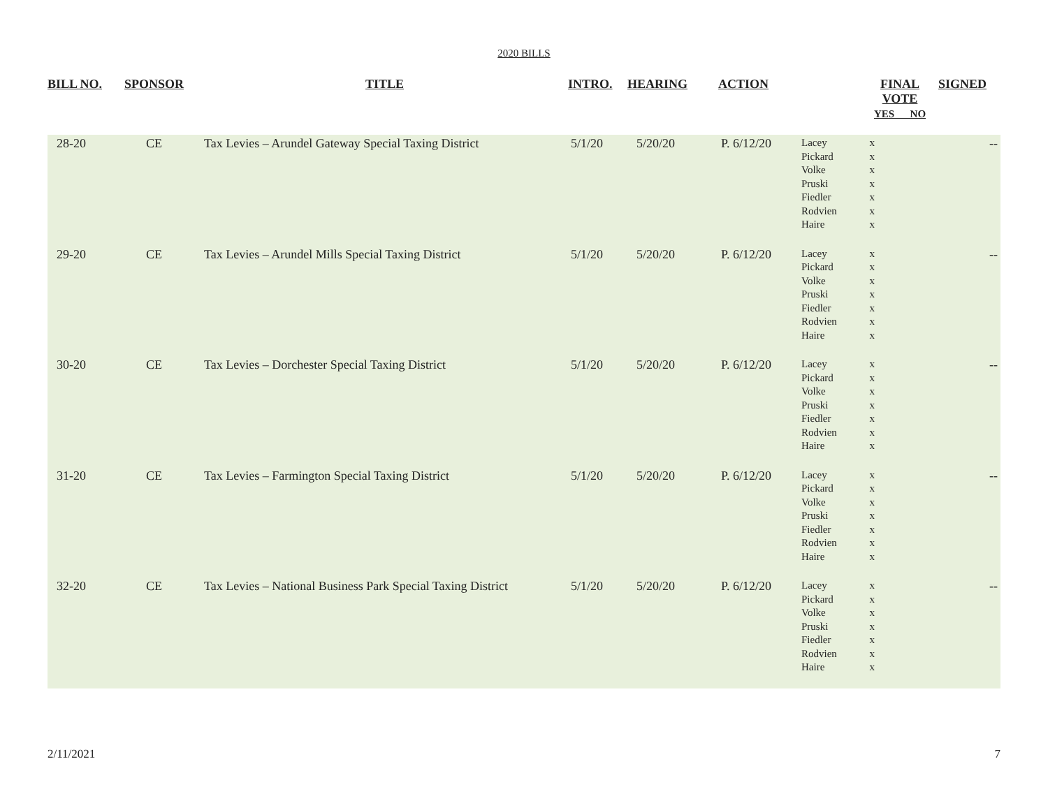2020 BILLS
| BILL NO. | SPONSOR | TITLE | INTRO. | HEARING | ACTION | | FINAL VOTE YES NO | SIGNED |
| --- | --- | --- | --- | --- | --- | --- | --- | --- |
| 28-20 | CE | Tax Levies – Arundel Gateway Special Taxing District | 5/1/20 | 5/20/20 | P. 6/12/20 | Lacey Pickard Volke Pruski Fiedler Rodvien Haire | x x x x x x x | -- |
| 29-20 | CE | Tax Levies – Arundel Mills Special Taxing District | 5/1/20 | 5/20/20 | P. 6/12/20 | Lacey Pickard Volke Pruski Fiedler Rodvien Haire | x x x x x x x | -- |
| 30-20 | CE | Tax Levies – Dorchester Special Taxing District | 5/1/20 | 5/20/20 | P. 6/12/20 | Lacey Pickard Volke Pruski Fiedler Rodvien Haire | x x x x x x x | -- |
| 31-20 | CE | Tax Levies – Farmington Special Taxing District | 5/1/20 | 5/20/20 | P. 6/12/20 | Lacey Pickard Volke Pruski Fiedler Rodvien Haire | x x x x x x x | -- |
| 32-20 | CE | Tax Levies – National Business Park Special Taxing District | 5/1/20 | 5/20/20 | P. 6/12/20 | Lacey Pickard Volke Pruski Fiedler Rodvien Haire | x x x x x x x | -- |
2/11/2021 7